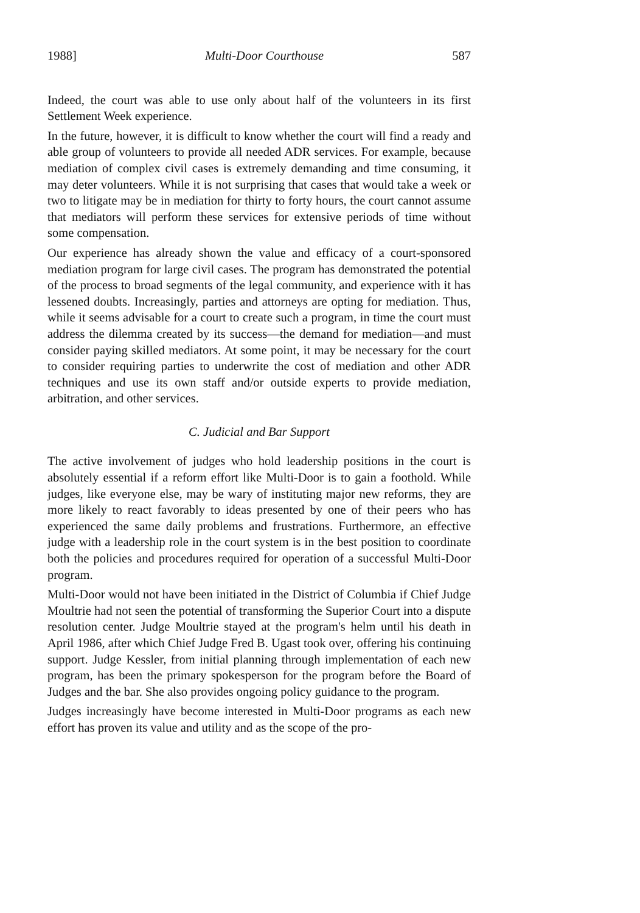1988] Multi-Door Courthouse 587
Indeed, the court was able to use only about half of the volunteers in its first Settlement Week experience.
In the future, however, it is difficult to know whether the court will find a ready and able group of volunteers to provide all needed ADR services. For example, because mediation of complex civil cases is extremely demanding and time consuming, it may deter volunteers. While it is not surprising that cases that would take a week or two to litigate may be in mediation for thirty to forty hours, the court cannot assume that mediators will perform these services for extensive periods of time without some compensation.
Our experience has already shown the value and efficacy of a court-sponsored mediation program for large civil cases. The program has demonstrated the potential of the process to broad segments of the legal community, and experience with it has lessened doubts. Increasingly, parties and attorneys are opting for mediation. Thus, while it seems advisable for a court to create such a program, in time the court must address the dilemma created by its success—the demand for mediation—and must consider paying skilled mediators. At some point, it may be necessary for the court to consider requiring parties to underwrite the cost of mediation and other ADR techniques and use its own staff and/or outside experts to provide mediation, arbitration, and other services.
C. Judicial and Bar Support
The active involvement of judges who hold leadership positions in the court is absolutely essential if a reform effort like Multi-Door is to gain a foothold. While judges, like everyone else, may be wary of instituting major new reforms, they are more likely to react favorably to ideas presented by one of their peers who has experienced the same daily problems and frustrations. Furthermore, an effective judge with a leadership role in the court system is in the best position to coordinate both the policies and procedures required for operation of a successful Multi-Door program.
Multi-Door would not have been initiated in the District of Columbia if Chief Judge Moultrie had not seen the potential of transforming the Superior Court into a dispute resolution center. Judge Moultrie stayed at the program's helm until his death in April 1986, after which Chief Judge Fred B. Ugast took over, offering his continuing support. Judge Kessler, from initial planning through implementation of each new program, has been the primary spokesperson for the program before the Board of Judges and the bar. She also provides ongoing policy guidance to the program.
Judges increasingly have become interested in Multi-Door programs as each new effort has proven its value and utility and as the scope of the pro-